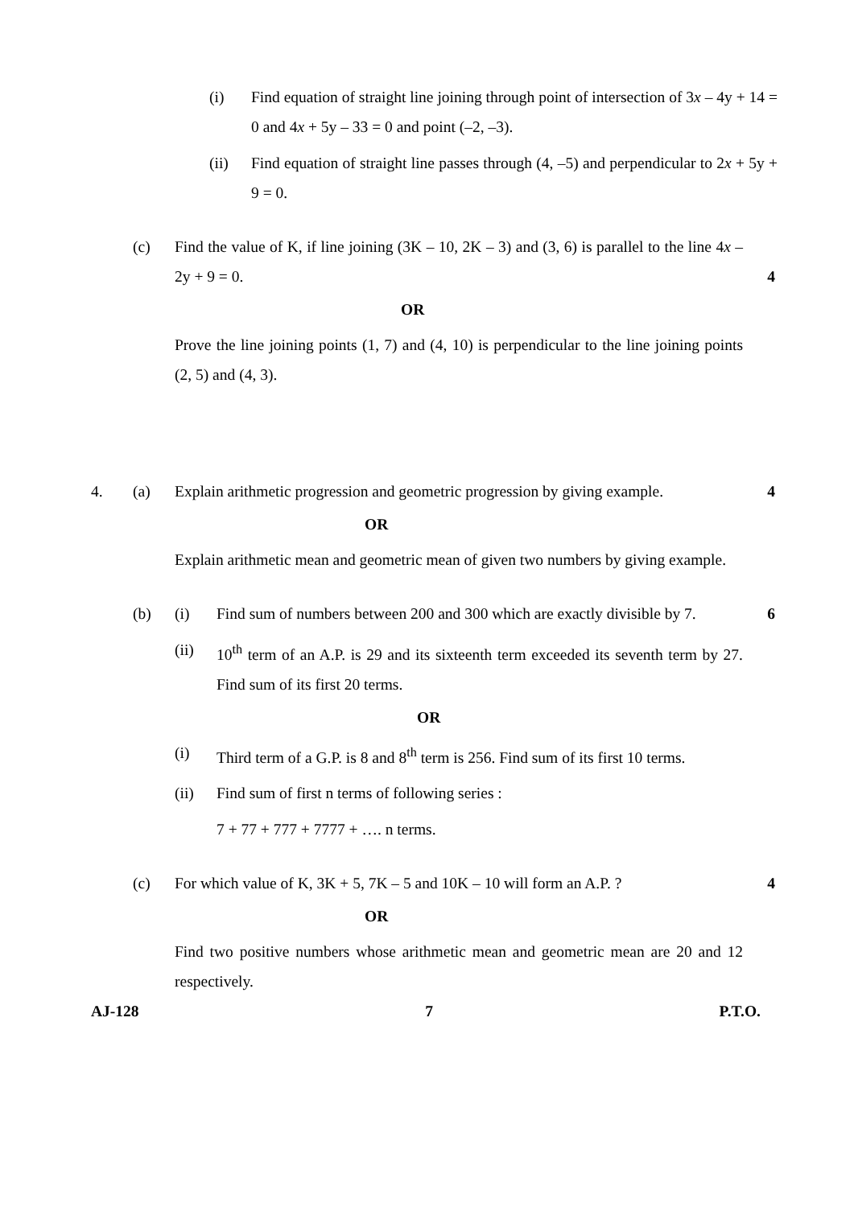(i) Find equation of straight line joining through point of intersection of 3x – 4y + 14 = 0 and 4x + 5y – 33 = 0 and point (–2, –3).
(ii) Find equation of straight line passes through (4, –5) and perpendicular to 2x + 5y + 9 = 0.
(c) Find the value of K, if line joining (3K – 10, 2K – 3) and (3, 6) is parallel to the line 4x – 2y + 9 = 0.
4
OR
Prove the line joining points (1, 7) and (4, 10) is perpendicular to the line joining points (2, 5) and (4, 3).
4. (a) Explain arithmetic progression and geometric progression by giving example.
4
OR
Explain arithmetic mean and geometric mean of given two numbers by giving example.
(b) (i) Find sum of numbers between 200 and 300 which are exactly divisible by 7.
6
(ii) 10<sup>th</sup> term of an A.P. is 29 and its sixteenth term exceeded its seventh term by 27. Find sum of its first 20 terms.
OR
(i) Third term of a G.P. is 8 and 8<sup>th</sup> term is 256. Find sum of its first 10 terms.
(ii) Find sum of first n terms of following series :
7 + 77 + 777 + 7777 + …. n terms.
(c) For which value of K, 3K + 5, 7K – 5 and 10K – 10 will form an A.P. ?
4
OR
Find two positive numbers whose arithmetic mean and geometric mean are 20 and 12 respectively.
AJ-128 7 P.T.O.